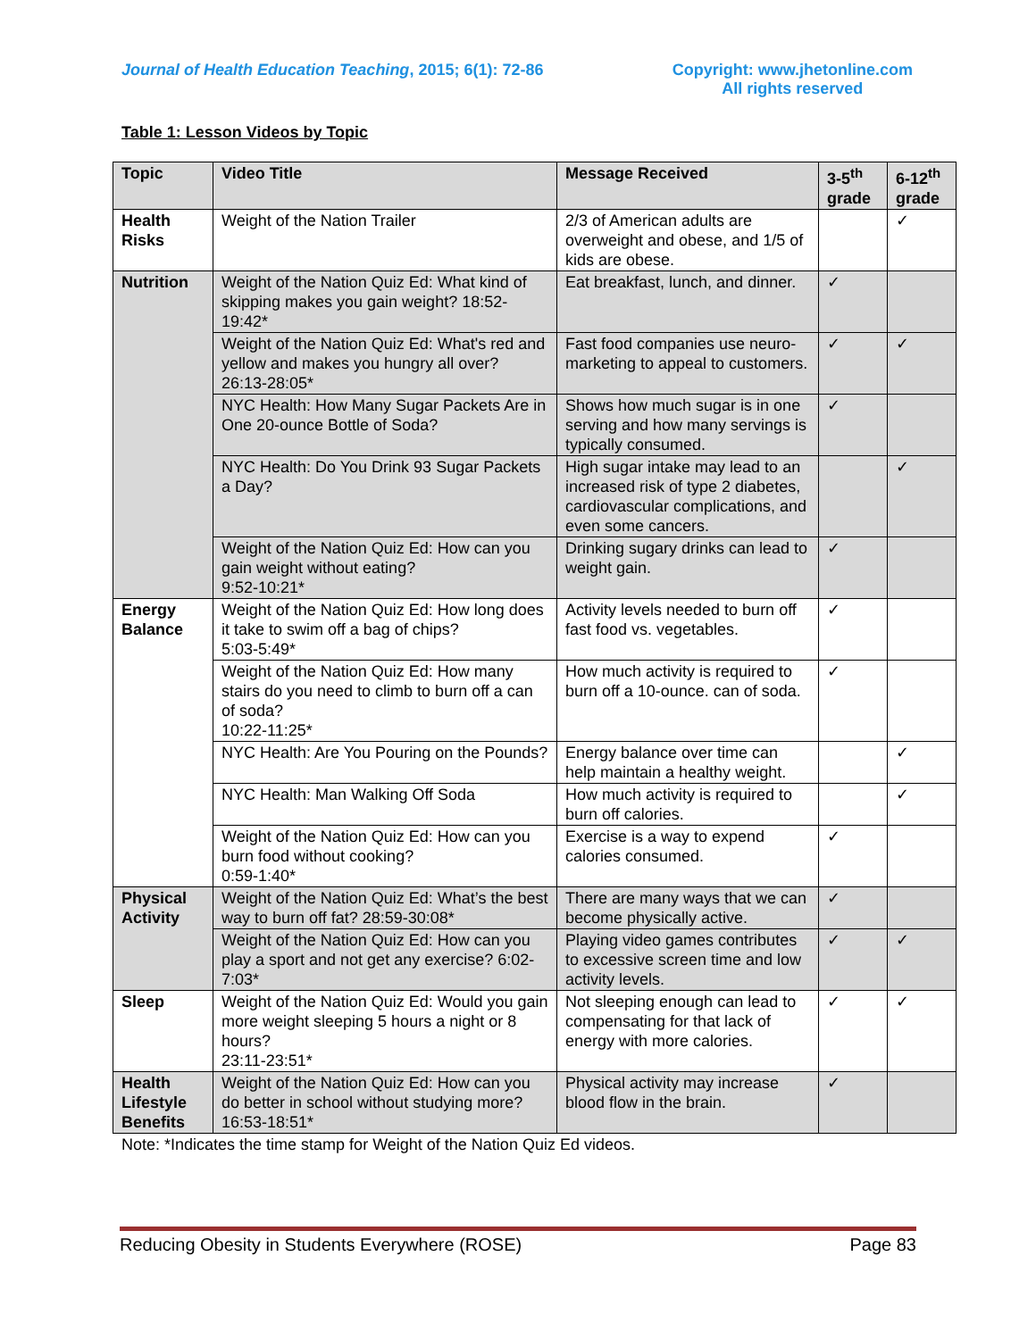Journal of Health Education Teaching, 2015; 6(1): 72-86
Copyright: www.jhetonline.com
All rights reserved
Table 1: Lesson Videos by Topic
| Topic | Video Title | Message Received | 3-5<sup>th</sup> grade | 6-12<sup>th</sup> grade |
| --- | --- | --- | --- | --- |
| Health Risks | Weight of the Nation Trailer | 2/3 of American adults are overweight and obese, and 1/5 of kids are obese. | | ✓ |
| Nutrition | Weight of the Nation Quiz Ed: What kind of skipping makes you gain weight? 18:52-19:42* | Eat breakfast, lunch, and dinner. | ✓ | |
| | Weight of the Nation Quiz Ed: What's red and yellow and makes you hungry all over? 26:13-28:05* | Fast food companies use neuro-marketing to appeal to customers. | ✓ | ✓ |
| | NYC Health: How Many Sugar Packets Are in One 20-ounce Bottle of Soda? | Shows how much sugar is in one serving and how many servings is typically consumed. | ✓ | |
| | NYC Health: Do You Drink 93 Sugar Packets a Day? | High sugar intake may lead to an increased risk of type 2 diabetes, cardiovascular complications, and even some cancers. | | ✓ |
| | Weight of the Nation Quiz Ed: How can you gain weight without eating? 9:52-10:21* | Drinking sugary drinks can lead to weight gain. | ✓ | |
| Energy Balance | Weight of the Nation Quiz Ed: How long does it take to swim off a bag of chips? 5:03-5:49* | Activity levels needed to burn off fast food vs. vegetables. | ✓ | |
| | Weight of the Nation Quiz Ed: How many stairs do you need to climb to burn off a can of soda? 10:22-11:25* | How much activity is required to burn off a 10-ounce. can of soda. | ✓ | |
| | NYC Health: Are You Pouring on the Pounds? | Energy balance over time can help maintain a healthy weight. | | ✓ |
| | NYC Health: Man Walking Off Soda | How much activity is required to burn off calories. | | ✓ |
| | Weight of the Nation Quiz Ed: How can you burn food without cooking? 0:59-1:40* | Exercise is a way to expend calories consumed. | ✓ | |
| Physical Activity | Weight of the Nation Quiz Ed: What’s the best way to burn off fat? 28:59-30:08* | There are many ways that we can become physically active. | ✓ | |
| | Weight of the Nation Quiz Ed: How can you play a sport and not get any exercise? 6:02-7:03* | Playing video games contributes to excessive screen time and low activity levels. | ✓ | ✓ |
| Sleep | Weight of the Nation Quiz Ed: Would you gain more weight sleeping 5 hours a night or 8 hours? 23:11-23:51* | Not sleeping enough can lead to compensating for that lack of energy with more calories. | ✓ | ✓ |
| Health Lifestyle Benefits | Weight of the Nation Quiz Ed: How can you do better in school without studying more? 16:53-18:51* | Physical activity may increase blood flow in the brain. | ✓ | |
Note: *Indicates the time stamp for Weight of the Nation Quiz Ed videos.
Reducing Obesity in Students Everywhere (ROSE) Page 83